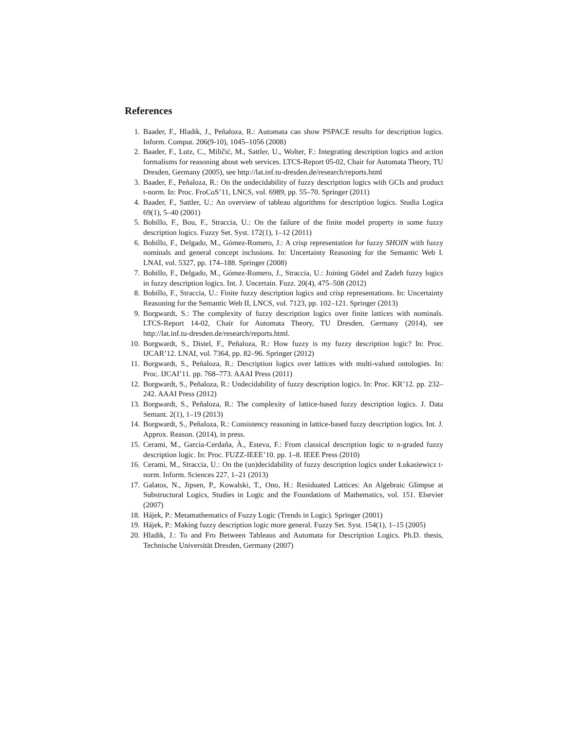References
1. Baader, F., Hladik, J., Peñaloza, R.: Automata can show PSPACE results for description logics. Inform. Comput. 206(9-10), 1045–1056 (2008)
2. Baader, F., Lutz, C., Miličić, M., Sattler, U., Wolter, F.: Integrating description logics and action formalisms for reasoning about web services. LTCS-Report 05-02, Chair for Automata Theory, TU Dresden, Germany (2005), see http://lat.inf.tu-dresden.de/research/reports.html
3. Baader, F., Peñaloza, R.: On the undecidability of fuzzy description logics with GCIs and product t-norm. In: Proc. FroCoS’11, LNCS, vol. 6989, pp. 55–70. Springer (2011)
4. Baader, F., Sattler, U.: An overview of tableau algorithms for description logics. Studia Logica 69(1), 5–40 (2001)
5. Bobillo, F., Bou, F., Straccia, U.: On the failure of the finite model property in some fuzzy description logics. Fuzzy Set. Syst. 172(1), 1–12 (2011)
6. Bobillo, F., Delgado, M., Gómez-Romero, J.: A crisp representation for fuzzy SHOIN with fuzzy nominals and general concept inclusions. In: Uncertainty Reasoning for the Semantic Web I. LNAI, vol. 5327, pp. 174–188. Springer (2008)
7. Bobillo, F., Delgado, M., Gómez-Romero, J., Straccia, U.: Joining Gödel and Zadeh fuzzy logics in fuzzy description logics. Int. J. Uncertain. Fuzz. 20(4), 475–508 (2012)
8. Bobillo, F., Straccia, U.: Finite fuzzy description logics and crisp representations. In: Uncertainty Reasoning for the Semantic Web II, LNCS, vol. 7123, pp. 102–121. Springer (2013)
9. Borgwardt, S.: The complexity of fuzzy description logics over finite lattices with nominals. LTCS-Report 14-02, Chair for Automata Theory, TU Dresden, Germany (2014), see http://lat.inf.tu-dresden.de/research/reports.html.
10. Borgwardt, S., Distel, F., Peñaloza, R.: How fuzzy is my fuzzy description logic? In: Proc. IJCAR’12. LNAI, vol. 7364, pp. 82–96. Springer (2012)
11. Borgwardt, S., Peñaloza, R.: Description logics over lattices with multi-valued ontologies. In: Proc. IJCAI’11. pp. 768–773. AAAI Press (2011)
12. Borgwardt, S., Peñaloza, R.: Undecidability of fuzzy description logics. In: Proc. KR’12. pp. 232–242. AAAI Press (2012)
13. Borgwardt, S., Peñaloza, R.: The complexity of lattice-based fuzzy description logics. J. Data Semant. 2(1), 1–19 (2013)
14. Borgwardt, S., Peñaloza, R.: Consistency reasoning in lattice-based fuzzy description logics. Int. J. Approx. Reason. (2014), in press.
15. Cerami, M., Garcia-Cerdaña, À., Esteva, F.: From classical description logic to n-graded fuzzy description logic. In: Proc. FUZZ-IEEE’10. pp. 1–8. IEEE Press (2010)
16. Cerami, M., Straccia, U.: On the (un)decidability of fuzzy description logics under Łukasiewicz t-norm. Inform. Sciences 227, 1–21 (2013)
17. Galatos, N., Jipsen, P., Kowalski, T., Ono, H.: Residuated Lattices: An Algebraic Glimpse at Substructural Logics, Studies in Logic and the Foundations of Mathematics, vol. 151. Elsevier (2007)
18. Hájek, P.: Metamathematics of Fuzzy Logic (Trends in Logic). Springer (2001)
19. Hájek, P.: Making fuzzy description logic more general. Fuzzy Set. Syst. 154(1), 1–15 (2005)
20. Hladik, J.: To and Fro Between Tableaus and Automata for Description Logics. Ph.D. thesis, Technische Universität Dresden, Germany (2007)